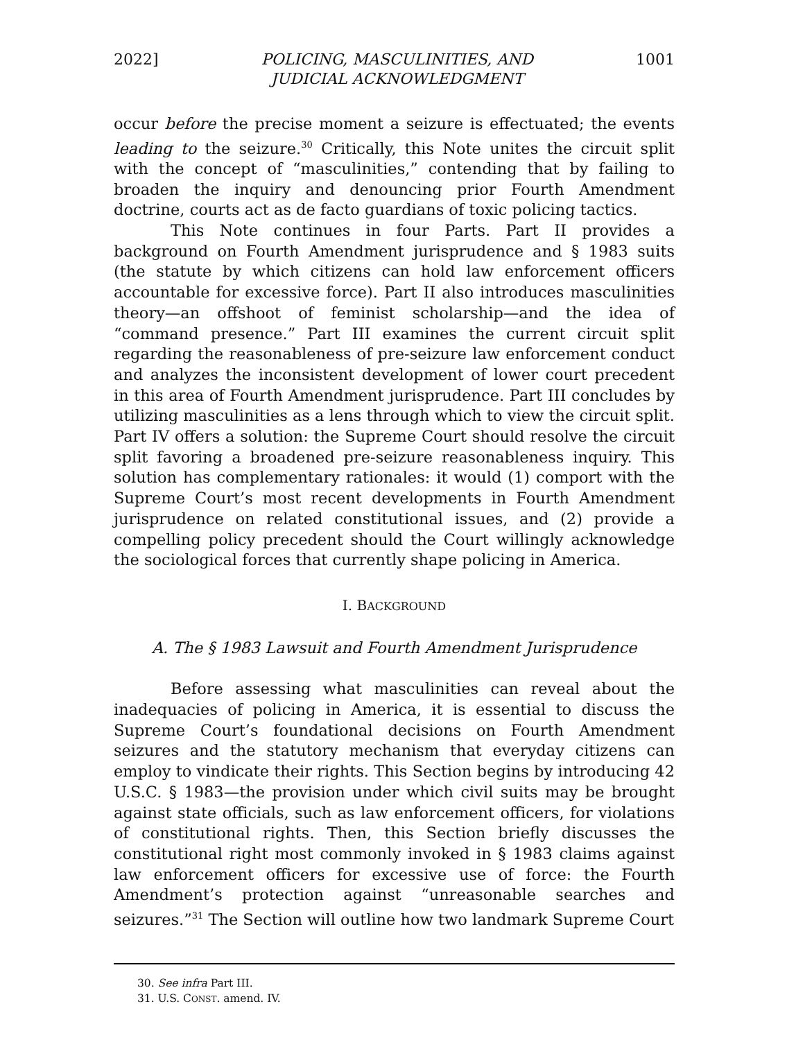2022] POLICING, MASCULINITIES, AND
JUDICIAL ACKNOWLEDGMENT 1001
occur before the precise moment a seizure is effectuated; the events leading to the seizure.<sup>30</sup> Critically, this Note unites the circuit split with the concept of “masculinities,” contending that by failing to broaden the inquiry and denouncing prior Fourth Amendment doctrine, courts act as de facto guardians of toxic policing tactics.
This Note continues in four Parts. Part II provides a background on Fourth Amendment jurisprudence and § 1983 suits (the statute by which citizens can hold law enforcement officers accountable for excessive force). Part II also introduces masculinities theory—an offshoot of feminist scholarship—and the idea of “command presence.” Part III examines the current circuit split regarding the reasonableness of pre-seizure law enforcement conduct and analyzes the inconsistent development of lower court precedent in this area of Fourth Amendment jurisprudence. Part III concludes by utilizing masculinities as a lens through which to view the circuit split. Part IV offers a solution: the Supreme Court should resolve the circuit split favoring a broadened pre-seizure reasonableness inquiry. This solution has complementary rationales: it would (1) comport with the Supreme Court’s most recent developments in Fourth Amendment jurisprudence on related constitutional issues, and (2) provide a compelling policy precedent should the Court willingly acknowledge the sociological forces that currently shape policing in America.
I. BACKGROUND
A. The § 1983 Lawsuit and Fourth Amendment Jurisprudence
Before assessing what masculinities can reveal about the inadequacies of policing in America, it is essential to discuss the Supreme Court’s foundational decisions on Fourth Amendment seizures and the statutory mechanism that everyday citizens can employ to vindicate their rights. This Section begins by introducing 42 U.S.C. § 1983—the provision under which civil suits may be brought against state officials, such as law enforcement officers, for violations of constitutional rights. Then, this Section briefly discusses the constitutional right most commonly invoked in § 1983 claims against law enforcement officers for excessive use of force: the Fourth Amendment’s protection against “unreasonable searches and seizures.”<sup>31</sup> The Section will outline how two landmark Supreme Court
30. See infra Part III.
31. U.S. CONST. amend. IV.